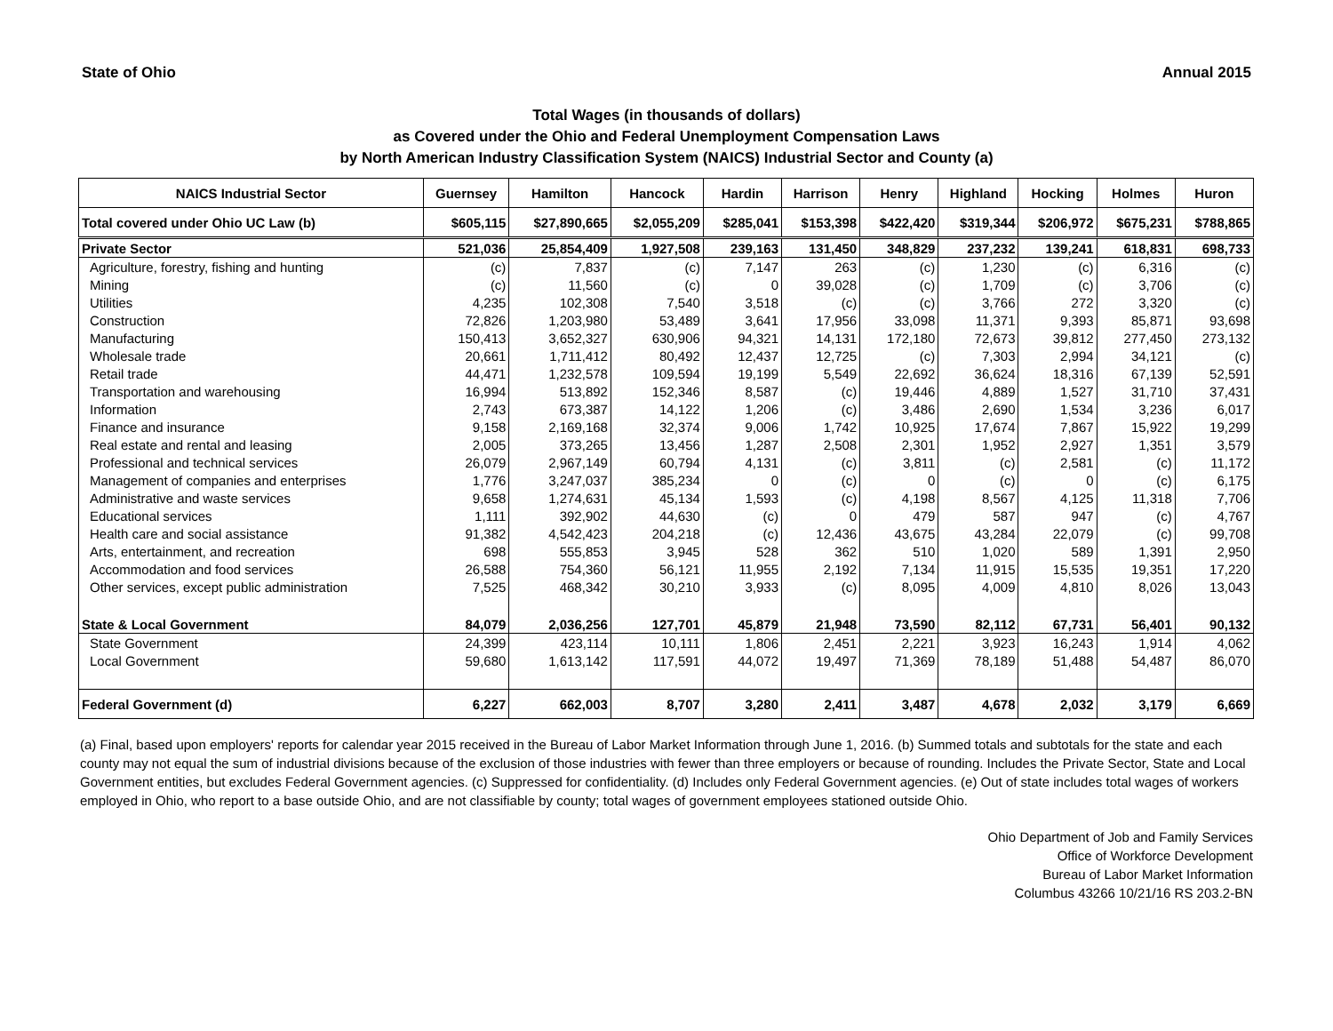State of Ohio Annual 2015
Total Wages (in thousands of dollars)
as Covered under the Ohio and Federal Unemployment Compensation Laws
by North American Industry Classification System (NAICS) Industrial Sector and County (a)
| NAICS Industrial Sector | Guernsey | Hamilton | Hancock | Hardin | Harrison | Henry | Highland | Hocking | Holmes | Huron |
| --- | --- | --- | --- | --- | --- | --- | --- | --- | --- | --- |
| Total covered under Ohio UC Law (b) | $605,115 | $27,890,665 | $2,055,209 | $285,041 | $153,398 | $422,420 | $319,344 | $206,972 | $675,231 | $788,865 |
| Private Sector | 521,036 | 25,854,409 | 1,927,508 | 239,163 | 131,450 | 348,829 | 237,232 | 139,241 | 618,831 | 698,733 |
| Agriculture, forestry, fishing and hunting | (c) | 7,837 | (c) | 7,147 | 263 | (c) | 1,230 | (c) | 6,316 | (c) |
| Mining | (c) | 11,560 | (c) | 0 | 39,028 | (c) | 1,709 | (c) | 3,706 | (c) |
| Utilities | 4,235 | 102,308 | 7,540 | 3,518 | (c) | (c) | 3,766 | 272 | 3,320 | (c) |
| Construction | 72,826 | 1,203,980 | 53,489 | 3,641 | 17,956 | 33,098 | 11,371 | 9,393 | 85,871 | 93,698 |
| Manufacturing | 150,413 | 3,652,327 | 630,906 | 94,321 | 14,131 | 172,180 | 72,673 | 39,812 | 277,450 | 273,132 |
| Wholesale trade | 20,661 | 1,711,412 | 80,492 | 12,437 | 12,725 | (c) | 7,303 | 2,994 | 34,121 | (c) |
| Retail trade | 44,471 | 1,232,578 | 109,594 | 19,199 | 5,549 | 22,692 | 36,624 | 18,316 | 67,139 | 52,591 |
| Transportation and warehousing | 16,994 | 513,892 | 152,346 | 8,587 | (c) | 19,446 | 4,889 | 1,527 | 31,710 | 37,431 |
| Information | 2,743 | 673,387 | 14,122 | 1,206 | (c) | 3,486 | 2,690 | 1,534 | 3,236 | 6,017 |
| Finance and insurance | 9,158 | 2,169,168 | 32,374 | 9,006 | 1,742 | 10,925 | 17,674 | 7,867 | 15,922 | 19,299 |
| Real estate and rental and leasing | 2,005 | 373,265 | 13,456 | 1,287 | 2,508 | 2,301 | 1,952 | 2,927 | 1,351 | 3,579 |
| Professional and technical services | 26,079 | 2,967,149 | 60,794 | 4,131 | (c) | 3,811 | (c) | 2,581 | (c) | 11,172 |
| Management of companies and enterprises | 1,776 | 3,247,037 | 385,234 | 0 | (c) | 0 | (c) | 0 | (c) | 6,175 |
| Administrative and waste services | 9,658 | 1,274,631 | 45,134 | 1,593 | (c) | 4,198 | 8,567 | 4,125 | 11,318 | 7,706 |
| Educational services | 1,111 | 392,902 | 44,630 | (c) | 0 | 479 | 587 | 947 | (c) | 4,767 |
| Health care and social assistance | 91,382 | 4,542,423 | 204,218 | (c) | 12,436 | 43,675 | 43,284 | 22,079 | (c) | 99,708 |
| Arts, entertainment, and recreation | 698 | 555,853 | 3,945 | 528 | 362 | 510 | 1,020 | 589 | 1,391 | 2,950 |
| Accommodation and food services | 26,588 | 754,360 | 56,121 | 11,955 | 2,192 | 7,134 | 11,915 | 15,535 | 19,351 | 17,220 |
| Other services, except public administration | 7,525 | 468,342 | 30,210 | 3,933 | (c) | 8,095 | 4,009 | 4,810 | 8,026 | 13,043 |
| State & Local Government | 84,079 | 2,036,256 | 127,701 | 45,879 | 21,948 | 73,590 | 82,112 | 67,731 | 56,401 | 90,132 |
| State Government | 24,399 | 423,114 | 10,111 | 1,806 | 2,451 | 2,221 | 3,923 | 16,243 | 1,914 | 4,062 |
| Local Government | 59,680 | 1,613,142 | 117,591 | 44,072 | 19,497 | 71,369 | 78,189 | 51,488 | 54,487 | 86,070 |
| Federal Government (d) | 6,227 | 662,003 | 8,707 | 3,280 | 2,411 | 3,487 | 4,678 | 2,032 | 3,179 | 6,669 |
(a) Final, based upon employers' reports for calendar year 2015 received in the Bureau of Labor Market Information through June 1, 2016. (b) Summed totals and subtotals for the state and each county may not equal the sum of industrial divisions because of the exclusion of those industries with fewer than three employers or because of rounding. Includes the Private Sector, State and Local Government entities, but excludes Federal Government agencies. (c) Suppressed for confidentiality. (d) Includes only Federal Government agencies. (e) Out of state includes total wages of workers employed in Ohio, who report to a base outside Ohio, and are not classifiable by county; total wages of government employees stationed outside Ohio.
Ohio Department of Job and Family Services
Office of Workforce Development
Bureau of Labor Market Information
Columbus 43266 10/21/16 RS 203.2-BN